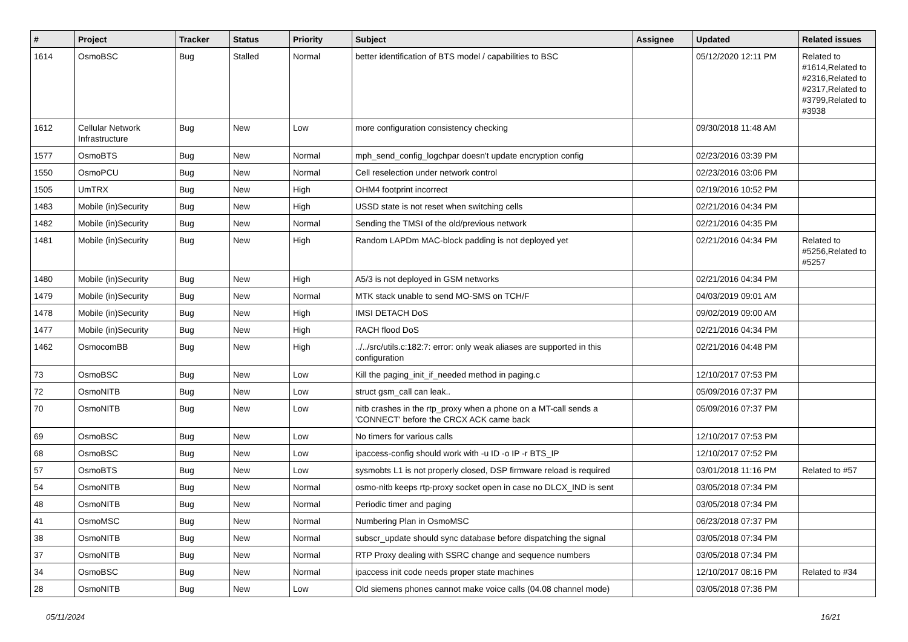| # | Project | Tracker | Status | Priority | Subject | Assignee | Updated | Related issues |
| --- | --- | --- | --- | --- | --- | --- | --- | --- |
| 1614 | OsmoBSC | Bug | Stalled | Normal | better identification of BTS model / capabilities to BSC | | 05/12/2020 12:11 PM | Related to #1614,Related to #2316,Related to #2317,Related to #3799,Related to #3938 |
| 1612 | Cellular Network Infrastructure | Bug | New | Low | more configuration consistency checking | | 09/30/2018 11:48 AM | |
| 1577 | OsmoBTS | Bug | New | Normal | mph_send_config_logchpar doesn't update encryption config | | 02/23/2016 03:39 PM | |
| 1550 | OsmoPCU | Bug | New | Normal | Cell reselection under network control | | 02/23/2016 03:06 PM | |
| 1505 | UmTRX | Bug | New | High | OHM4 footprint incorrect | | 02/19/2016 10:52 PM | |
| 1483 | Mobile (in)Security | Bug | New | High | USSD state is not reset when switching cells | | 02/21/2016 04:34 PM | |
| 1482 | Mobile (in)Security | Bug | New | Normal | Sending the TMSI of the old/previous network | | 02/21/2016 04:35 PM | |
| 1481 | Mobile (in)Security | Bug | New | High | Random LAPDm MAC-block padding is not deployed yet | | 02/21/2016 04:34 PM | Related to #5256,Related to #5257 |
| 1480 | Mobile (in)Security | Bug | New | High | A5/3 is not deployed in GSM networks | | 02/21/2016 04:34 PM | |
| 1479 | Mobile (in)Security | Bug | New | Normal | MTK stack unable to send MO-SMS on TCH/F | | 04/03/2019 09:01 AM | |
| 1478 | Mobile (in)Security | Bug | New | High | IMSI DETACH DoS | | 09/02/2019 09:00 AM | |
| 1477 | Mobile (in)Security | Bug | New | High | RACH flood DoS | | 02/21/2016 04:34 PM | |
| 1462 | OsmocomBB | Bug | New | High | ../../src/utils.c:182:7: error: only weak aliases are supported in this configuration | | 02/21/2016 04:48 PM | |
| 73 | OsmoBSC | Bug | New | Low | Kill the paging_init_if_needed method in paging.c | | 12/10/2017 07:53 PM | |
| 72 | OsmoNITB | Bug | New | Low | struct gsm_call can leak.. | | 05/09/2016 07:37 PM | |
| 70 | OsmoNITB | Bug | New | Low | nitb crashes in the rtp_proxy when a phone on a MT-call sends a 'CONNECT' before the CRCX ACK came back | | 05/09/2016 07:37 PM | |
| 69 | OsmoBSC | Bug | New | Low | No timers for various calls | | 12/10/2017 07:53 PM | |
| 68 | OsmoBSC | Bug | New | Low | ipaccess-config should work with -u ID -o IP -r BTS_IP | | 12/10/2017 07:52 PM | |
| 57 | OsmoBTS | Bug | New | Low | sysmobts L1 is not properly closed, DSP firmware reload is required | | 03/01/2018 11:16 PM | Related to #57 |
| 54 | OsmoNITB | Bug | New | Normal | osmo-nitb keeps rtp-proxy socket open in case no DLCX_IND is sent | | 03/05/2018 07:34 PM | |
| 48 | OsmoNITB | Bug | New | Normal | Periodic timer and paging | | 03/05/2018 07:34 PM | |
| 41 | OsmoMSC | Bug | New | Normal | Numbering Plan in OsmoMSC | | 06/23/2018 07:37 PM | |
| 38 | OsmoNITB | Bug | New | Normal | subscr_update should sync database before dispatching the signal | | 03/05/2018 07:34 PM | |
| 37 | OsmoNITB | Bug | New | Normal | RTP Proxy dealing with SSRC change and sequence numbers | | 03/05/2018 07:34 PM | |
| 34 | OsmoBSC | Bug | New | Normal | ipaccess init code needs proper state machines | | 12/10/2017 08:16 PM | Related to #34 |
| 28 | OsmoNITB | Bug | New | Low | Old siemens phones cannot make voice calls (04.08 channel mode) | | 03/05/2018 07:36 PM | |
05/11/2024 16/21